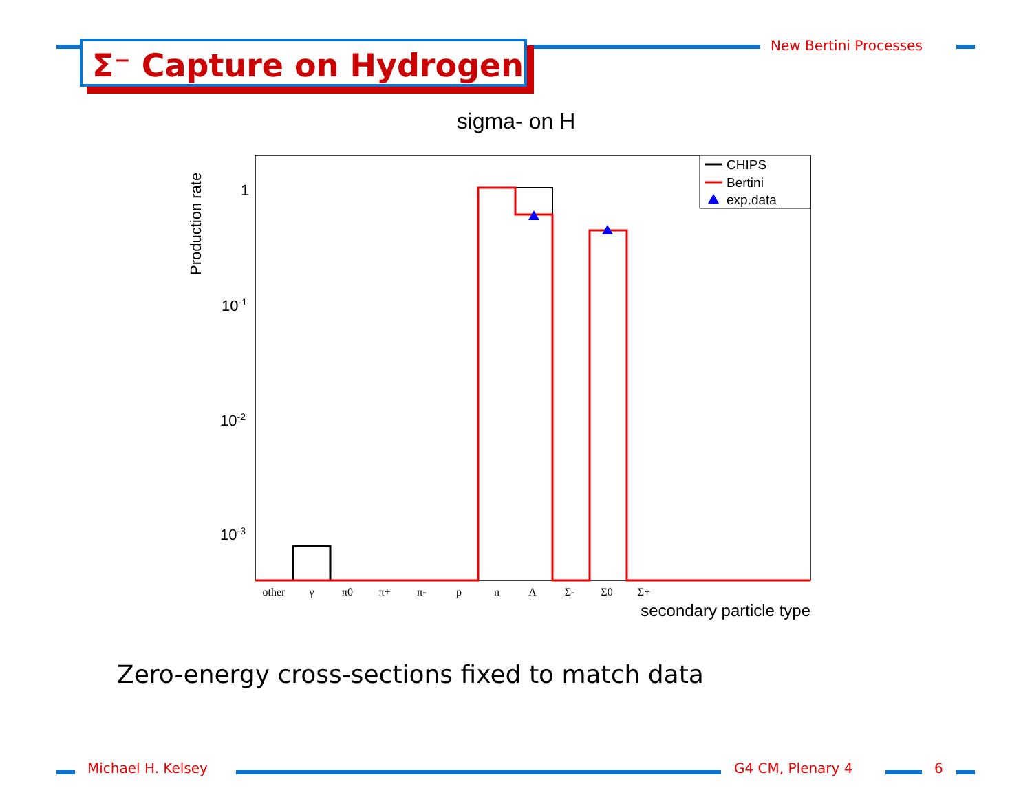Σ⁻ Capture on Hydrogen New Bertini Processes
sigma- on H
Production rate
1
10-1
10-2
10-3
CHIPS
Bertini
exp.data
other
γ
π0
π+
π-
p
n
Λ
Σ-
Σ0
Σ+
secondary particle type
Zero-energy cross-sections fixed to match data
Michael H. Kelsey G4 CM, Plenary 4 6